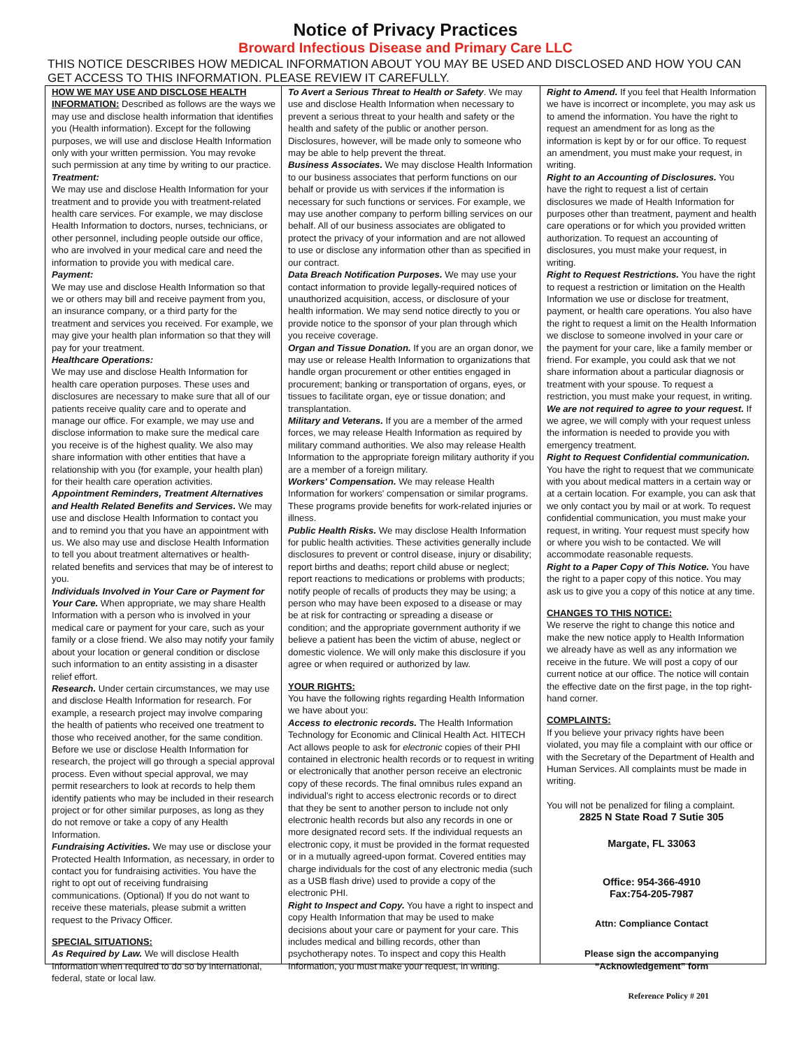Notice of Privacy Practices
Broward Infectious Disease and Primary Care LLC
THIS NOTICE DESCRIBES HOW MEDICAL INFORMATION ABOUT YOU MAY BE USED AND DISCLOSED AND HOW YOU CAN GET ACCESS TO THIS INFORMATION. PLEASE REVIEW IT CAREFULLY.
HOW WE MAY USE AND DISCLOSE HEALTH INFORMATION: Described as follows are the ways we may use and disclose health information that identifies you (Health information). Except for the following purposes, we will use and disclose Health Information only with your written permission. You may revoke such permission at any time by writing to our practice.
Treatment:
We may use and disclose Health Information for your treatment and to provide you with treatment-related health care services. For example, we may disclose Health Information to doctors, nurses, technicians, or other personnel, including people outside our office, who are involved in your medical care and need the information to provide you with medical care.
Payment:
We may use and disclose Health Information so that we or others may bill and receive payment from you, an insurance company, or a third party for the treatment and services you received. For example, we may give your health plan information so that they will pay for your treatment.
Healthcare Operations:
We may use and disclose Health Information for health care operation purposes. These uses and disclosures are necessary to make sure that all of our patients receive quality care and to operate and manage our office. For example, we may use and disclose information to make sure the medical care you receive is of the highest quality. We also may share information with other entities that have a relationship with you (for example, your health plan) for their health care operation activities.
Appointment Reminders, Treatment Alternatives and Health Related Benefits and Services. We may use and disclose Health Information to contact you and to remind you that you have an appointment with us. We also may use and disclose Health Information to tell you about treatment alternatives or health-related benefits and services that may be of interest to you.
Individuals Involved in Your Care or Payment for Your Care. When appropriate, we may share Health Information with a person who is involved in your medical care or payment for your care, such as your family or a close friend. We also may notify your family about your location or general condition or disclose such information to an entity assisting in a disaster relief effort.
Research. Under certain circumstances, we may use and disclose Health Information for research. For example, a research project may involve comparing the health of patients who received one treatment to those who received another, for the same condition. Before we use or disclose Health Information for research, the project will go through a special approval process. Even without special approval, we may permit researchers to look at records to help them identify patients who may be included in their research project or for other similar purposes, as long as they do not remove or take a copy of any Health Information.
Fundraising Activities. We may use or disclose your Protected Health Information, as necessary, in order to contact you for fundraising activities. You have the right to opt out of receiving fundraising communications. (Optional) If you do not want to receive these materials, please submit a written request to the Privacy Officer.
SPECIAL SITUATIONS:
As Required by Law. We will disclose Health Information when required to do so by international, federal, state or local law.
To Avert a Serious Threat to Health or Safety. We may use and disclose Health Information when necessary to prevent a serious threat to your health and safety or the health and safety of the public or another person. Disclosures, however, will be made only to someone who may be able to help prevent the threat.
Business Associates. We may disclose Health Information to our business associates that perform functions on our behalf or provide us with services if the information is necessary for such functions or services. For example, we may use another company to perform billing services on our behalf. All of our business associates are obligated to protect the privacy of your information and are not allowed to use or disclose any information other than as specified in our contract.
Data Breach Notification Purposes. We may use your contact information to provide legally-required notices of unauthorized acquisition, access, or disclosure of your health information. We may send notice directly to you or provide notice to the sponsor of your plan through which you receive coverage.
Organ and Tissue Donation. If you are an organ donor, we may use or release Health Information to organizations that handle organ procurement or other entities engaged in procurement; banking or transportation of organs, eyes, or tissues to facilitate organ, eye or tissue donation; and transplantation.
Military and Veterans. If you are a member of the armed forces, we may release Health Information as required by military command authorities. We also may release Health Information to the appropriate foreign military authority if you are a member of a foreign military.
Workers' Compensation. We may release Health Information for workers' compensation or similar programs. These programs provide benefits for work-related injuries or illness.
Public Health Risks. We may disclose Health Information for public health activities. These activities generally include disclosures to prevent or control disease, injury or disability; report births and deaths; report child abuse or neglect; report reactions to medications or problems with products; notify people of recalls of products they may be using; a person who may have been exposed to a disease or may be at risk for contracting or spreading a disease or condition; and the appropriate government authority if we believe a patient has been the victim of abuse, neglect or domestic violence. We will only make this disclosure if you agree or when required or authorized by law.
YOUR RIGHTS:
You have the following rights regarding Health Information we have about you:
Access to electronic records. The Health Information Technology for Economic and Clinical Health Act. HITECH Act allows people to ask for electronic copies of their PHI contained in electronic health records or to request in writing or electronically that another person receive an electronic copy of these records. The final omnibus rules expand an individual's right to access electronic records or to direct that they be sent to another person to include not only electronic health records but also any records in one or more designated record sets. If the individual requests an electronic copy, it must be provided in the format requested or in a mutually agreed-upon format. Covered entities may charge individuals for the cost of any electronic media (such as a USB flash drive) used to provide a copy of the electronic PHI.
Right to Inspect and Copy. You have a right to inspect and copy Health Information that may be used to make decisions about your care or payment for your care. This includes medical and billing records, other than psychotherapy notes. To inspect and copy this Health Information, you must make your request, in writing.
Right to Amend. If you feel that Health Information we have is incorrect or incomplete, you may ask us to amend the information. You have the right to request an amendment for as long as the information is kept by or for our office. To request an amendment, you must make your request, in writing.
Right to an Accounting of Disclosures. You have the right to request a list of certain disclosures we made of Health Information for purposes other than treatment, payment and health care operations or for which you provided written authorization. To request an accounting of disclosures, you must make your request, in writing.
Right to Request Restrictions. You have the right to request a restriction or limitation on the Health Information we use or disclose for treatment, payment, or health care operations. You also have the right to request a limit on the Health Information we disclose to someone involved in your care or the payment for your care, like a family member or friend. For example, you could ask that we not share information about a particular diagnosis or treatment with your spouse. To request a restriction, you must make your request, in writing.
We are not required to agree to your request. If we agree, we will comply with your request unless the information is needed to provide you with emergency treatment.
Right to Request Confidential communication. You have the right to request that we communicate with you about medical matters in a certain way or at a certain location. For example, you can ask that we only contact you by mail or at work. To request confidential communication, you must make your request, in writing. Your request must specify how or where you wish to be contacted. We will accommodate reasonable requests.
Right to a Paper Copy of This Notice. You have the right to a paper copy of this notice. You may ask us to give you a copy of this notice at any time.
CHANGES TO THIS NOTICE:
We reserve the right to change this notice and make the new notice apply to Health Information we already have as well as any information we receive in the future. We will post a copy of our current notice at our office. The notice will contain the effective date on the first page, in the top right-hand corner.
COMPLAINTS:
If you believe your privacy rights have been violated, you may file a complaint with our office or with the Secretary of the Department of Health and Human Services. All complaints must be made in writing.
You will not be penalized for filing a complaint.
2825 N State Road 7 Sutie 305
Margate, FL 33063
Office: 954-366-4910
Fax:754-205-7987
Attn: Compliance Contact
Please sign the accompanying
“Acknowledgement” form
Reference Policy # 201